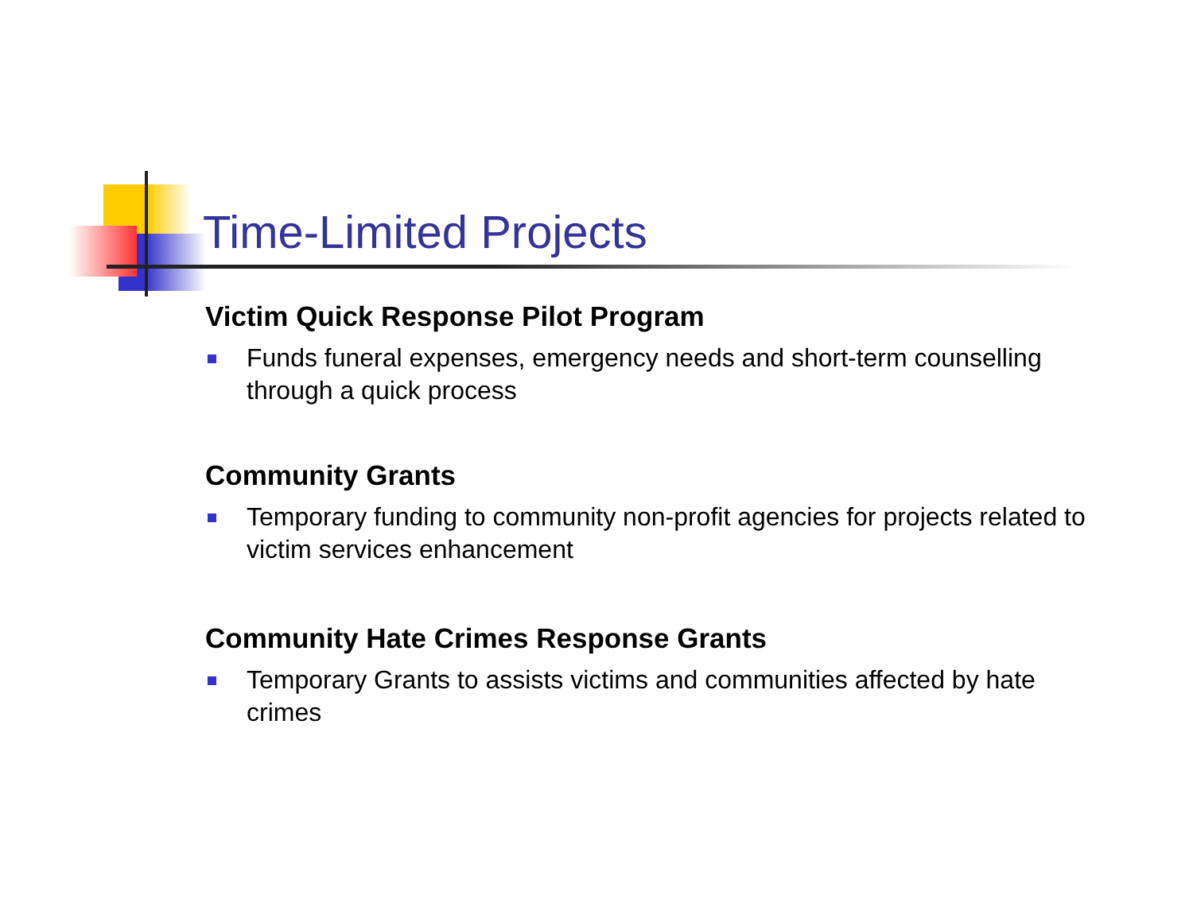Time-Limited Projects
Victim Quick Response Pilot Program
Funds funeral expenses, emergency needs and short-term counselling through a quick process
Community Grants
Temporary funding to community non-profit agencies for projects related to victim services enhancement
Community Hate Crimes Response Grants
Temporary Grants to assists victims and communities affected by hate crimes